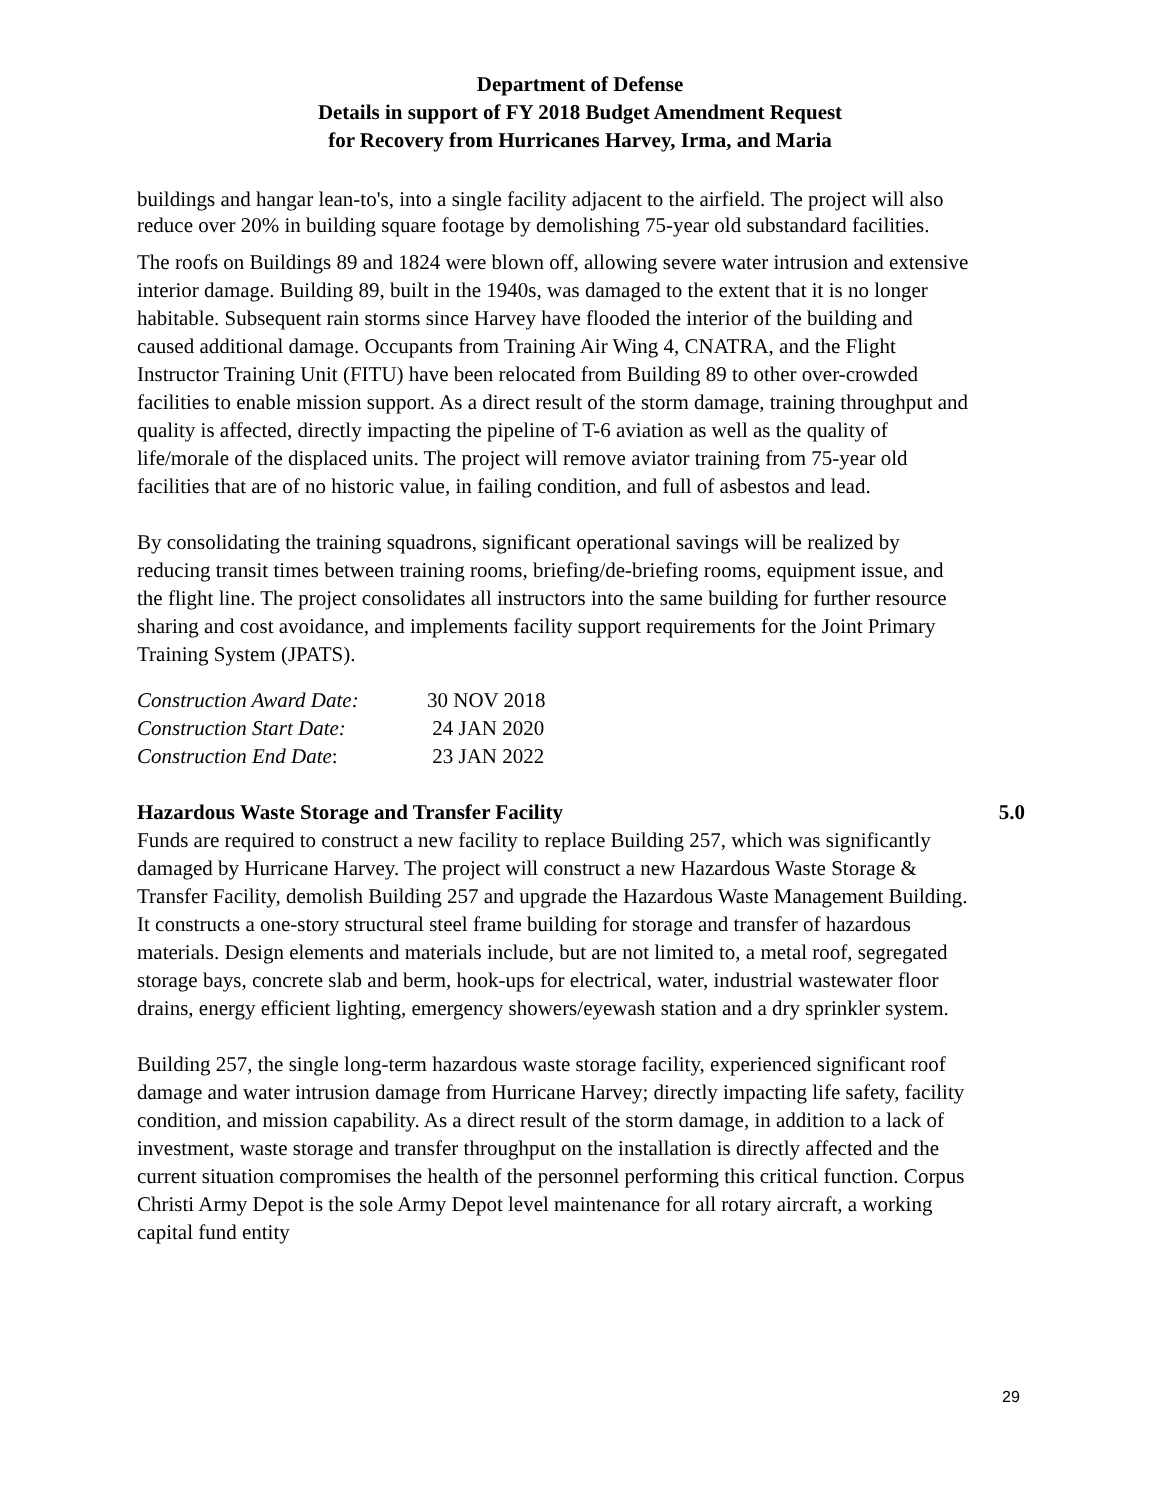Department of Defense
Details in support of FY 2018 Budget Amendment Request
for Recovery from Hurricanes Harvey, Irma, and Maria
buildings and hangar lean-to's, into a single facility adjacent to the airfield. The project will also reduce over 20% in building square footage by demolishing 75-year old substandard facilities.
The roofs on Buildings 89 and 1824 were blown off, allowing severe water intrusion and extensive interior damage. Building 89, built in the 1940s, was damaged to the extent that it is no longer habitable. Subsequent rain storms since Harvey have flooded the interior of the building and caused additional damage. Occupants from Training Air Wing 4, CNATRA, and the Flight Instructor Training Unit (FITU) have been relocated from Building 89 to other over-crowded facilities to enable mission support. As a direct result of the storm damage, training throughput and quality is affected, directly impacting the pipeline of T-6 aviation as well as the quality of life/morale of the displaced units. The project will remove aviator training from 75-year old facilities that are of no historic value, in failing condition, and full of asbestos and lead.
By consolidating the training squadrons, significant operational savings will be realized by reducing transit times between training rooms, briefing/de-briefing rooms, equipment issue, and the flight line. The project consolidates all instructors into the same building for further resource sharing and cost avoidance, and implements facility support requirements for the Joint Primary Training System (JPATS).
| Construction Award Date: | 30 NOV 2018 |
| Construction Start Date: | 24 JAN 2020 |
| Construction End Date : | 23 JAN 2022 |
Hazardous Waste Storage and Transfer Facility 5.0
Funds are required to construct a new facility to replace Building 257, which was significantly damaged by Hurricane Harvey. The project will construct a new Hazardous Waste Storage & Transfer Facility, demolish Building 257 and upgrade the Hazardous Waste Management Building. It constructs a one-story structural steel frame building for storage and transfer of hazardous materials. Design elements and materials include, but are not limited to, a metal roof, segregated storage bays, concrete slab and berm, hook-ups for electrical, water, industrial wastewater floor drains, energy efficient lighting, emergency showers/eyewash station and a dry sprinkler system.
Building 257, the single long-term hazardous waste storage facility, experienced significant roof damage and water intrusion damage from Hurricane Harvey; directly impacting life safety, facility condition, and mission capability. As a direct result of the storm damage, in addition to a lack of investment, waste storage and transfer throughput on the installation is directly affected and the current situation compromises the health of the personnel performing this critical function. Corpus Christi Army Depot is the sole Army Depot level maintenance for all rotary aircraft, a working capital fund entity
29